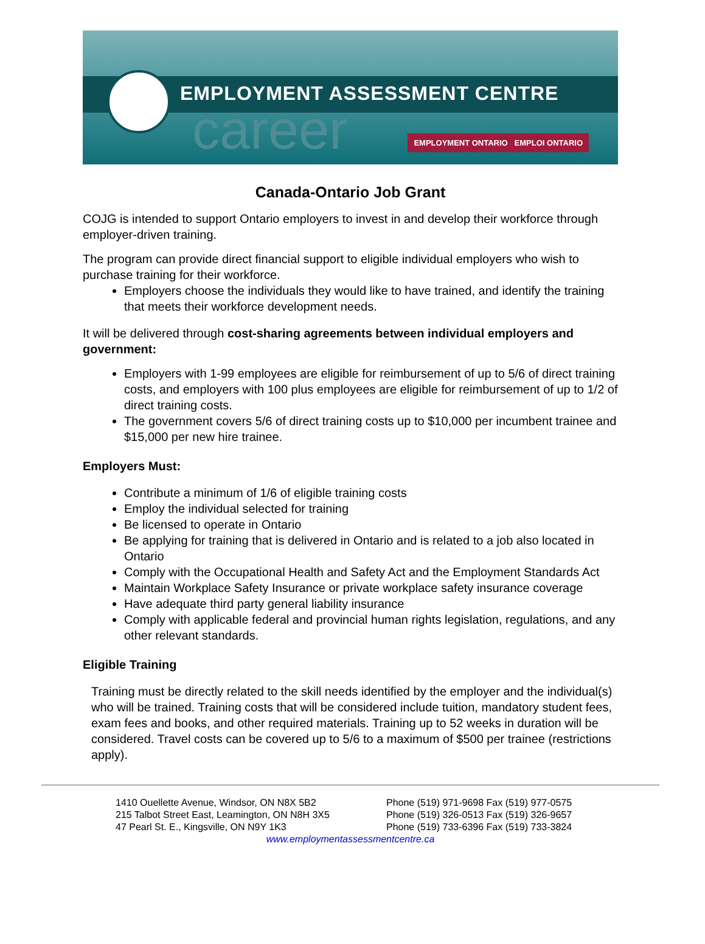career
EMPLOYMENT ASSESSMENT CENTRE
EMPLOYMENT ONTARIO EMPLOI ONTARIO
Canada-Ontario Job Grant
COJG is intended to support Ontario employers to invest in and develop their workforce through employer-driven training.
The program can provide direct financial support to eligible individual employers who wish to purchase training for their workforce.
Employers choose the individuals they would like to have trained, and identify the training that meets their workforce development needs.
It will be delivered through cost-sharing agreements between individual employers and government:
Employers with 1-99 employees are eligible for reimbursement of up to 5/6 of direct training costs, and employers with 100 plus employees are eligible for reimbursement of up to 1/2 of direct training costs.
The government covers 5/6 of direct training costs up to $10,000 per incumbent trainee and $15,000 per new hire trainee.
Employers Must:
Contribute a minimum of 1/6 of eligible training costs
Employ the individual selected for training
Be licensed to operate in Ontario
Be applying for training that is delivered in Ontario and is related to a job also located in Ontario
Comply with the Occupational Health and Safety Act and the Employment Standards Act
Maintain Workplace Safety Insurance or private workplace safety insurance coverage
Have adequate third party general liability insurance
Comply with applicable federal and provincial human rights legislation, regulations, and any other relevant standards.
Eligible Training
Training must be directly related to the skill needs identified by the employer and the individual(s) who will be trained. Training costs that will be considered include tuition, mandatory student fees, exam fees and books, and other required materials. Training up to 52 weeks in duration will be considered. Travel costs can be covered up to 5/6 to a maximum of $500 per trainee (restrictions apply).
1410 Ouellette Avenue, Windsor, ON N8X 5B2 Phone (519) 971-9698 Fax (519) 977-0575
215 Talbot Street East, Leamington, ON N8H 3X5 Phone (519) 326-0513 Fax (519) 326-9657
47 Pearl St. E., Kingsville, ON N9Y 1K3 Phone (519) 733-6396 Fax (519) 733-3824
www.employmentassessmentcentre.ca